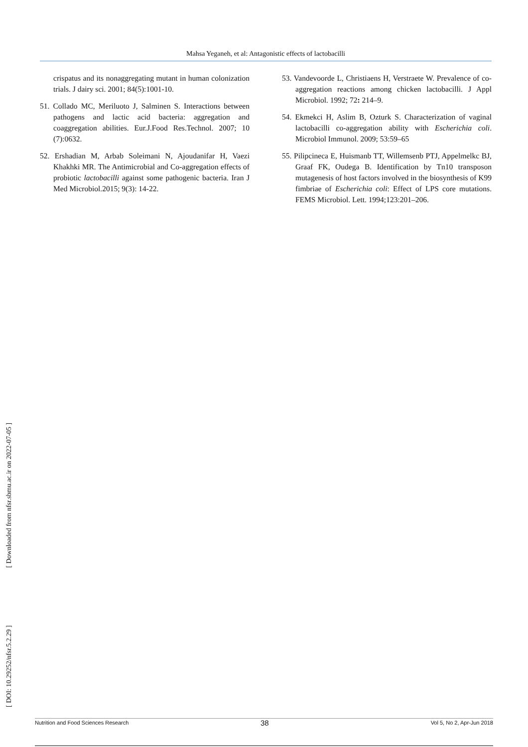Mahsa Yeganeh, et al: Antagonistic effects of lactobacilli
crispatus and its nonaggregating mutant in human colonization trials. J dairy sci. 2001; 84(5):1001-10.
51. Collado MC, Meriluoto J, Salminen S. Interactions between pathogens and lactic acid bacteria: aggregation and coaggregation abilities. Eur.J.Food Res.Technol. 2007; 10 (7):0632.
52. Ershadian M, Arbab Soleimani N, Ajoudanifar H, Vaezi Khakhki MR. The Antimicrobial and Co-aggregation effects of probiotic lactobacilli against some pathogenic bacteria. Iran J Med Microbiol.2015; 9(3): 14-22.
53. Vandevoorde L, Christiaens H, Verstraete W. Prevalence of co-aggregation reactions among chicken lactobacilli. J Appl Microbiol. 1992; 72: 214–9.
54. Ekmekci H, Aslim B, Ozturk S. Characterization of vaginal lactobacilli co-aggregation ability with Escherichia coli. Microbiol Immunol. 2009; 53:59–65
55. Pilipcineca E, Huismanb TT, Willemsenb PTJ, Appelmelkc BJ, Graaf FK, Oudega B. Identification by Tn10 transposon mutagenesis of host factors involved in the biosynthesis of K99 fimbriae of Escherichia coli: Effect of LPS core mutations. FEMS Microbiol. Lett. 1994;123:201–206.
[ Downloaded from nfsr.sbmu.ac.ir on 2022-07-05 ]
[ DOI: 10.29252/nfsr.5.2.29 ]
38
Nutrition and Food Sciences Research Vol 5, No 2, Apr-Jun 2018